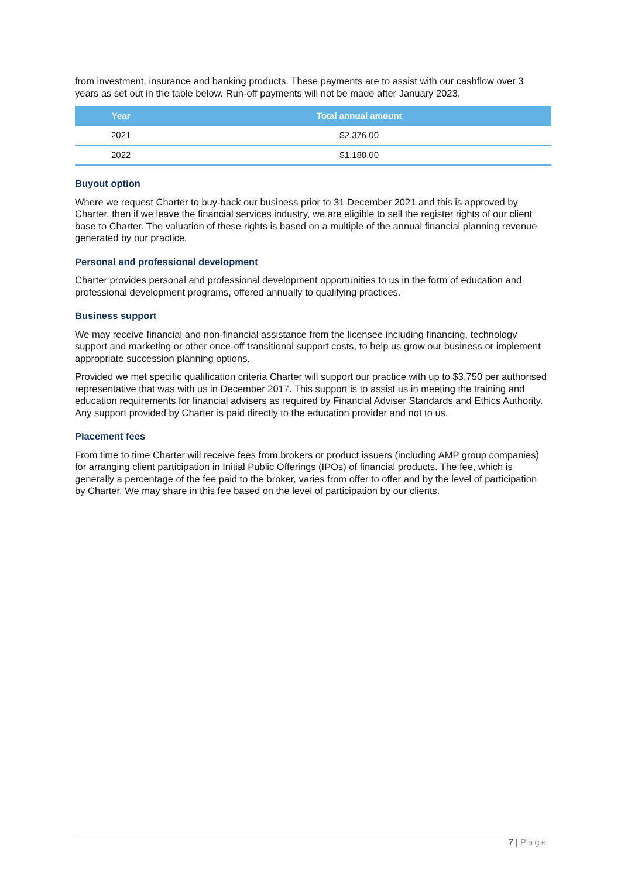from investment, insurance and banking products. These payments are to assist with our cashflow over 3 years as set out in the table below. Run-off payments will not be made after January 2023.
| Year | Total annual amount |
| --- | --- |
| 2021 | $2,376.00 |
| 2022 | $1,188.00 |
Buyout option
Where we request Charter to buy-back our business prior to 31 December 2021 and this is approved by Charter, then if we leave the financial services industry, we are eligible to sell the register rights of our client base to Charter. The valuation of these rights is based on a multiple of the annual financial planning revenue generated by our practice.
Personal and professional development
Charter provides personal and professional development opportunities to us in the form of education and professional development programs, offered annually to qualifying practices.
Business support
We may receive financial and non-financial assistance from the licensee including financing, technology support and marketing or other once-off transitional support costs, to help us grow our business or implement appropriate succession planning options.
Provided we met specific qualification criteria Charter will support our practice with up to $3,750 per authorised representative that was with us in December 2017. This support is to assist us in meeting the training and education requirements for financial advisers as required by Financial Adviser Standards and Ethics Authority. Any support provided by Charter is paid directly to the education provider and not to us.
Placement fees
From time to time Charter will receive fees from brokers or product issuers (including AMP group companies) for arranging client participation in Initial Public Offerings (IPOs) of financial products. The fee, which is generally a percentage of the fee paid to the broker, varies from offer to offer and by the level of participation by Charter. We may share in this fee based on the level of participation by our clients.
7 | Page